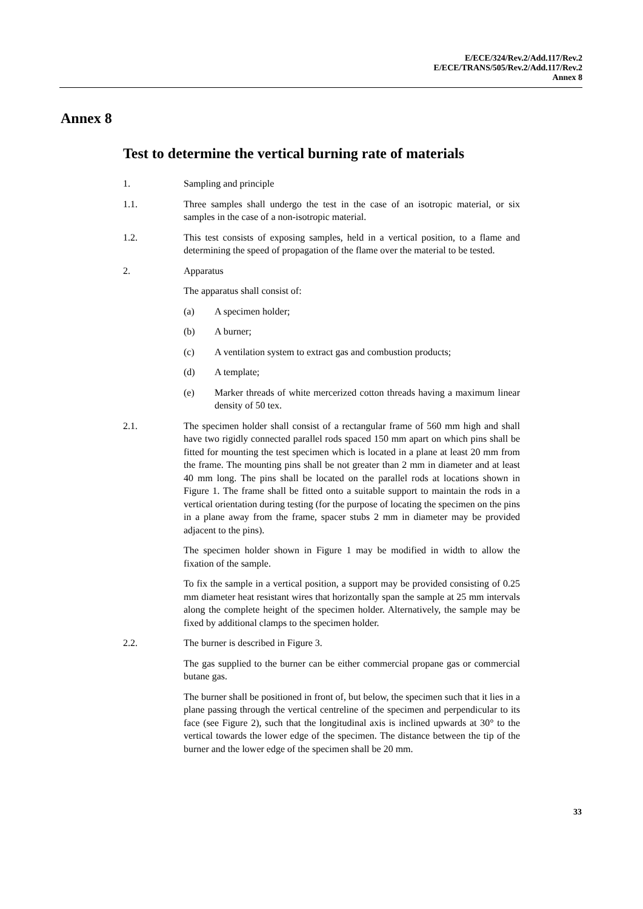E/ECE/324/Rev.2/Add.117/Rev.2
E/ECE/TRANS/505/Rev.2/Add.117/Rev.2
Annex 8
Annex 8
Test to determine the vertical burning rate of materials
1. Sampling and principle
1.1. Three samples shall undergo the test in the case of an isotropic material, or six samples in the case of a non-isotropic material.
1.2. This test consists of exposing samples, held in a vertical position, to a flame and determining the speed of propagation of the flame over the material to be tested.
2. Apparatus
The apparatus shall consist of:
(a) A specimen holder;
(b) A burner;
(c) A ventilation system to extract gas and combustion products;
(d) A template;
(e) Marker threads of white mercerized cotton threads having a maximum linear density of 50 tex.
2.1. The specimen holder shall consist of a rectangular frame of 560 mm high and shall have two rigidly connected parallel rods spaced 150 mm apart on which pins shall be fitted for mounting the test specimen which is located in a plane at least 20 mm from the frame. The mounting pins shall be not greater than 2 mm in diameter and at least 40 mm long. The pins shall be located on the parallel rods at locations shown in Figure 1. The frame shall be fitted onto a suitable support to maintain the rods in a vertical orientation during testing (for the purpose of locating the specimen on the pins in a plane away from the frame, spacer stubs 2 mm in diameter may be provided adjacent to the pins).
The specimen holder shown in Figure 1 may be modified in width to allow the fixation of the sample.
To fix the sample in a vertical position, a support may be provided consisting of 0.25 mm diameter heat resistant wires that horizontally span the sample at 25 mm intervals along the complete height of the specimen holder. Alternatively, the sample may be fixed by additional clamps to the specimen holder.
2.2. The burner is described in Figure 3.
The gas supplied to the burner can be either commercial propane gas or commercial butane gas.
The burner shall be positioned in front of, but below, the specimen such that it lies in a plane passing through the vertical centreline of the specimen and perpendicular to its face (see Figure 2), such that the longitudinal axis is inclined upwards at 30° to the vertical towards the lower edge of the specimen. The distance between the tip of the burner and the lower edge of the specimen shall be 20 mm.
33